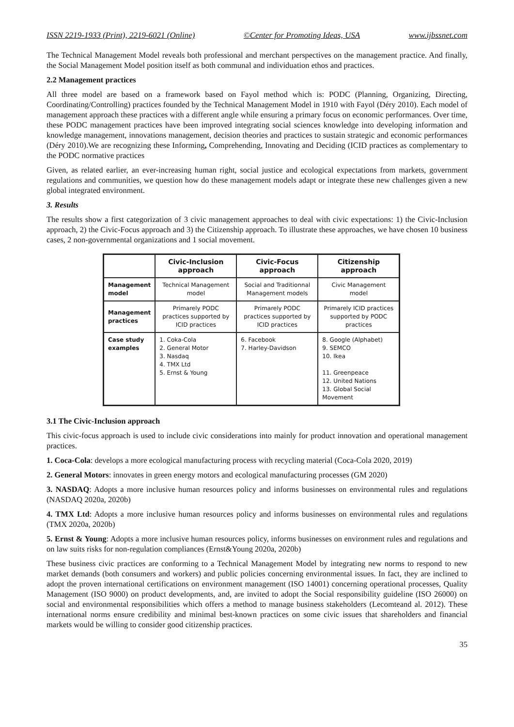ISSN 2219-1933 (Print), 2219-6021 (Online) ©Center for Promoting Ideas, USA www.ijbssnet.com
The Technical Management Model reveals both professional and merchant perspectives on the management practice. And finally, the Social Management Model position itself as both communal and individuation ethos and practices.
2.2 Management practices
All three model are based on a framework based on Fayol method which is: PODC (Planning, Organizing, Directing, Coordinating/Controlling) practices founded by the Technical Management Model in 1910 with Fayol (Déry 2010). Each model of management approach these practices with a different angle while ensuring a primary focus on economic performances. Over time, these PODC management practices have been improved integrating social sciences knowledge into developing information and knowledge management, innovations management, decision theories and practices to sustain strategic and economic performances (Déry 2010).We are recognizing these Informing, Comprehending, Innovating and Deciding (ICID practices as complementary to the PODC normative practices
Given, as related earlier, an ever-increasing human right, social justice and ecological expectations from markets, government regulations and communities, we question how do these management models adapt or integrate these new challenges given a new global integrated environment.
3. Results
The results show a first categorization of 3 civic management approaches to deal with civic expectations: 1) the Civic-Inclusion approach, 2) the Civic-Focus approach and 3) the Citizenship approach. To illustrate these approaches, we have chosen 10 business cases, 2 non-governmental organizations and 1 social movement.
| | Civic-Inclusion approach | Civic-Focus approach | Citizenship approach |
| Management model | Technical Management model | Social and Traditionnal Management models | Civic Management model |
| Management practices | Primarely PODC practices supported by ICID practices | Primarely PODC practices supported by ICID practices | Primarely ICID practices supported by PODC practices |
| Case study examples | 1. Coka-Cola 2. General Motor 3. Nasdaq 4. TMX Ltd 5. Ernst & Young | 6. Facebook 7. Harley-Davidson | 8. Google (Alphabet) 9. SEMCO 10. Ikea 11. Greenpeace 12. United Nations 13. Global Social Movement |
3.1 The Civic-Inclusion approach
This civic-focus approach is used to include civic considerations into mainly for product innovation and operational management practices.
1. Coca-Cola: develops a more ecological manufacturing process with recycling material (Coca-Cola 2020, 2019)
2. General Motors: innovates in green energy motors and ecological manufacturing processes (GM 2020)
3. NASDAQ: Adopts a more inclusive human resources policy and informs businesses on environmental rules and regulations (NASDAQ 2020a, 2020b)
4. TMX Ltd: Adopts a more inclusive human resources policy and informs businesses on environmental rules and regulations (TMX 2020a, 2020b)
5. Ernst & Young: Adopts a more inclusive human resources policy, informs businesses on environment rules and regulations and on law suits risks for non-regulation compliances (Ernst&Young 2020a, 2020b)
These business civic practices are conforming to a Technical Management Model by integrating new norms to respond to new market demands (both consumers and workers) and public policies concerning environmental issues. In fact, they are inclined to adopt the proven international certifications on environment management (ISO 14001) concerning operational processes, Quality Management (ISO 9000) on product developments, and, are invited to adopt the Social responsibility guideline (ISO 26000) on social and environmental responsibilities which offers a method to manage business stakeholders (Lecomteand al. 2012). These international norms ensure credibility and minimal best-known practices on some civic issues that shareholders and financial markets would be willing to consider good citizenship practices.
35